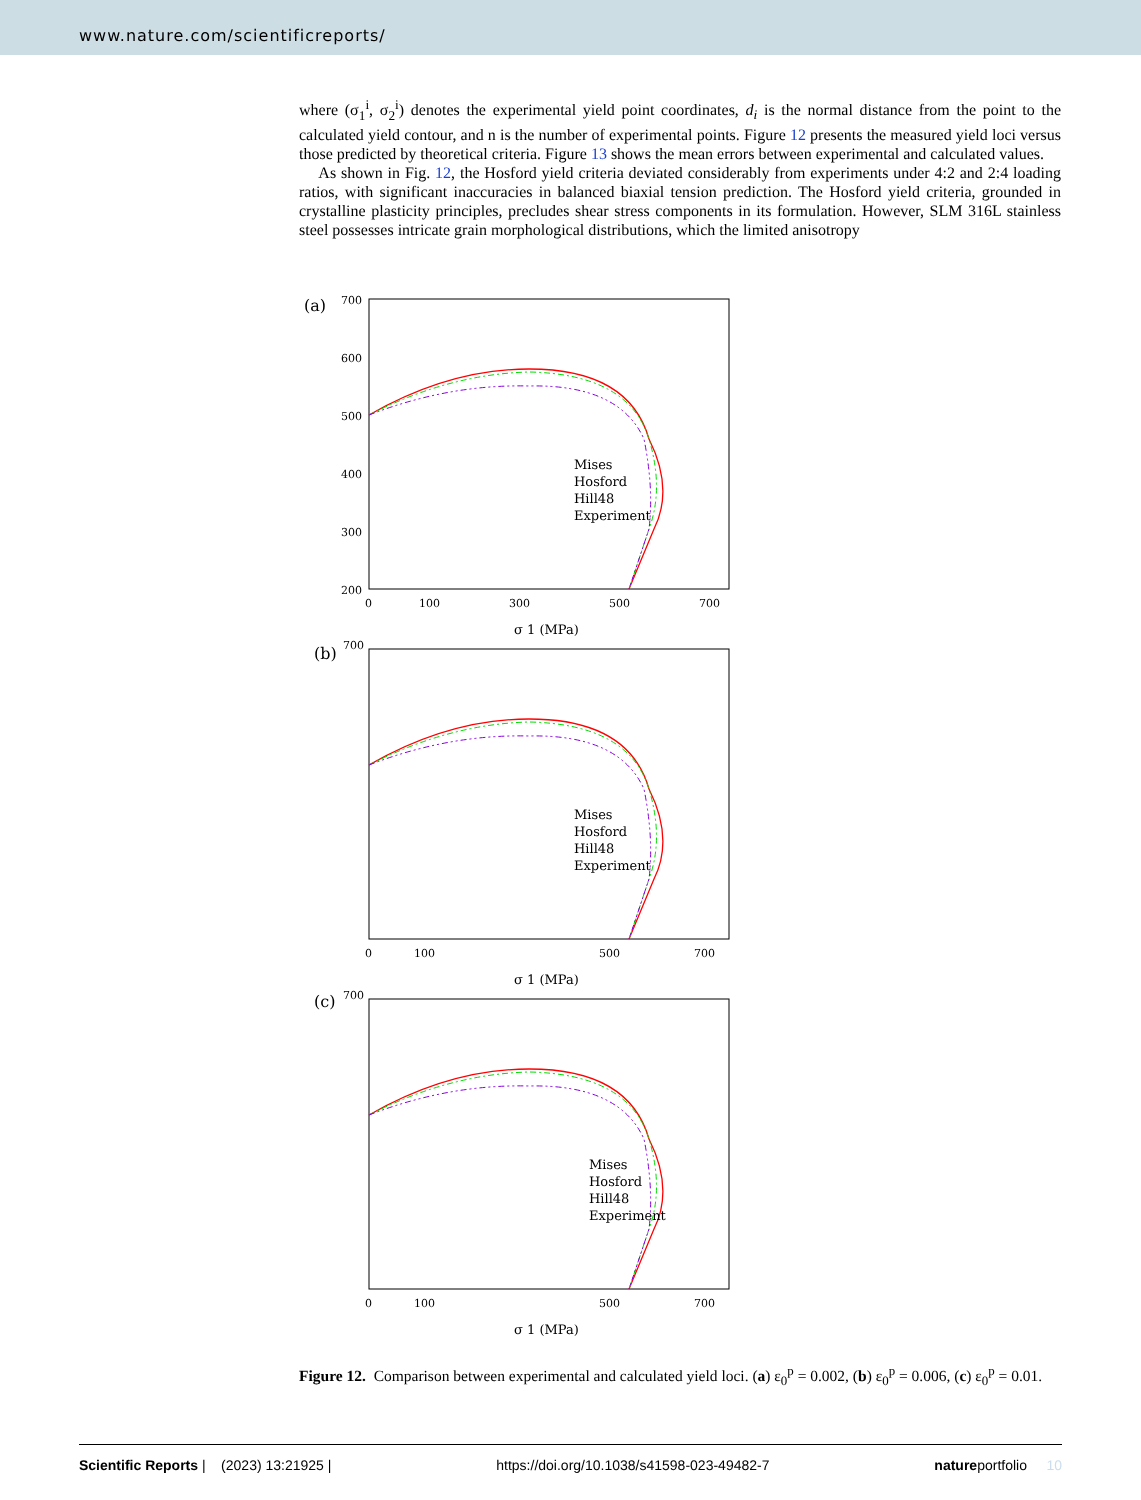www.nature.com/scientificreports/
where (σ<sub>1</sub><sup>i</sup>, σ<sub>2</sub><sup>i</sup>) denotes the experimental yield point coordinates, d<sub>i</sub> is the normal distance from the point to the calculated yield contour, and n is the number of experimental points. Figure 12 presents the measured yield loci versus those predicted by theoretical criteria. Figure 13 shows the mean errors between experimental and calculated values.
As shown in Fig. 12, the Hosford yield criteria deviated considerably from experiments under 4:2 and 2:4 loading ratios, with significant inaccuracies in balanced biaxial tension prediction. The Hosford yield criteria, grounded in crystalline plasticity principles, precludes shear stress components in its formulation. However, SLM 316L stainless steel possesses intricate grain morphological distributions, which the limited anisotropy
(a)
700
600
500
400
300
200
0
100
300
500
700
σ 1 (MPa)
Mises
Hosford
Hill48
Experiment
(b)
700
0
100
500
700
σ 1 (MPa)
Mises
Hosford
Hill48
Experiment
(c)
700
0
100
500
700
σ 1 (MPa)
Mises
Hosford
Hill48
Experiment
Figure 12. Comparison between experimental and calculated yield loci. (a) ε<sub>0</sub><sup>p</sup> = 0.002, (b) ε<sub>0</sub><sup>p</sup> = 0.006, (c) ε<sub>0</sub><sup>p</sup> = 0.01.
Scientific Reports | (2023) 13:21925 | https://doi.org/10.1038/s41598-023-49482-7 natureportfolio 10